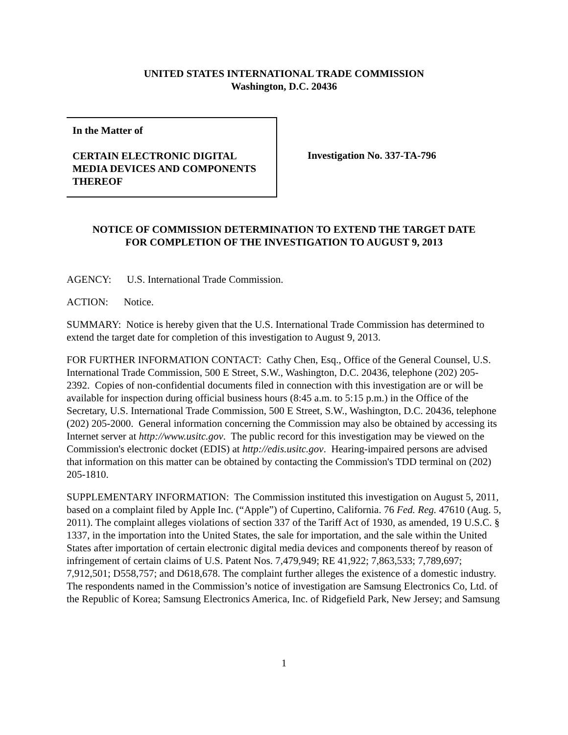UNITED STATES INTERNATIONAL TRADE COMMISSION
Washington, D.C. 20436
In the Matter of
CERTAIN ELECTRONIC DIGITAL MEDIA DEVICES AND COMPONENTS THEREOF
Investigation No. 337-TA-796
NOTICE OF COMMISSION DETERMINATION TO EXTEND THE TARGET DATE
FOR COMPLETION OF THE INVESTIGATION TO AUGUST 9, 2013
AGENCY: U.S. International Trade Commission.
ACTION: Notice.
SUMMARY: Notice is hereby given that the U.S. International Trade Commission has determined to extend the target date for completion of this investigation to August 9, 2013.
FOR FURTHER INFORMATION CONTACT: Cathy Chen, Esq., Office of the General Counsel, U.S. International Trade Commission, 500 E Street, S.W., Washington, D.C. 20436, telephone (202) 205-2392. Copies of non-confidential documents filed in connection with this investigation are or will be available for inspection during official business hours (8:45 a.m. to 5:15 p.m.) in the Office of the Secretary, U.S. International Trade Commission, 500 E Street, S.W., Washington, D.C. 20436, telephone (202) 205-2000. General information concerning the Commission may also be obtained by accessing its Internet server at http://www.usitc.gov. The public record for this investigation may be viewed on the Commission's electronic docket (EDIS) at http://edis.usitc.gov. Hearing-impaired persons are advised that information on this matter can be obtained by contacting the Commission's TDD terminal on (202) 205-1810.
SUPPLEMENTARY INFORMATION: The Commission instituted this investigation on August 5, 2011, based on a complaint filed by Apple Inc. (“Apple”) of Cupertino, California. 76 Fed. Reg. 47610 (Aug. 5, 2011). The complaint alleges violations of section 337 of the Tariff Act of 1930, as amended, 19 U.S.C. § 1337, in the importation into the United States, the sale for importation, and the sale within the United States after importation of certain electronic digital media devices and components thereof by reason of infringement of certain claims of U.S. Patent Nos. 7,479,949; RE 41,922; 7,863,533; 7,789,697; 7,912,501; D558,757; and D618,678. The complaint further alleges the existence of a domestic industry. The respondents named in the Commission’s notice of investigation are Samsung Electronics Co, Ltd. of the Republic of Korea; Samsung Electronics America, Inc. of Ridgefield Park, New Jersey; and Samsung
1